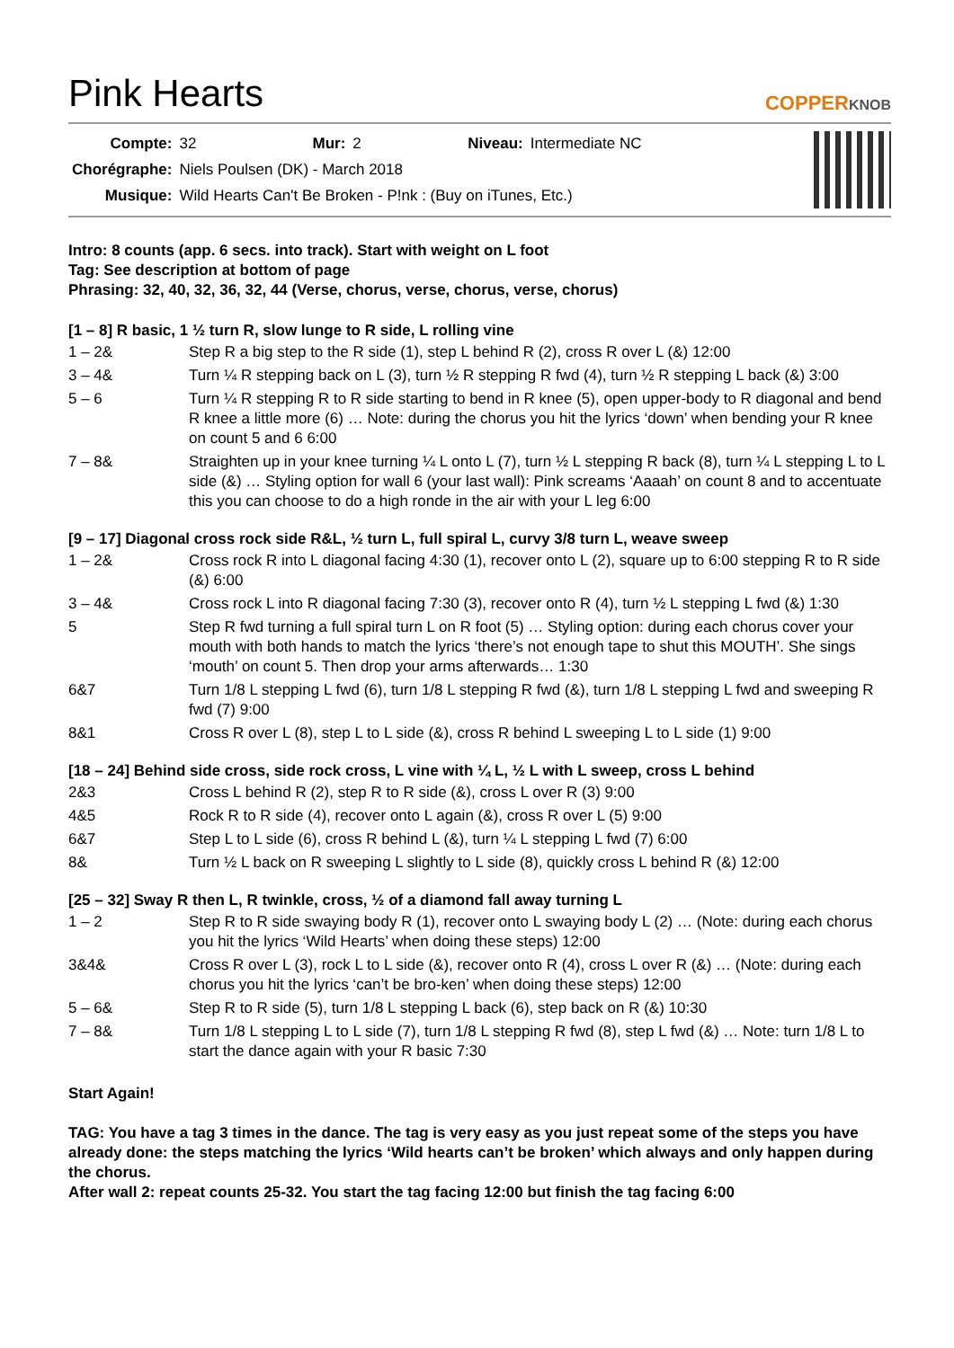Pink Hearts
COPPERKNOB
| Compte: | 32 | Mur: | 2 | Niveau: | Intermediate NC |
| Chorégraphe: | Niels Poulsen (DK) - March 2018 | | | | |
| Musique: | Wild Hearts Can't Be Broken - P!nk : (Buy on iTunes, Etc.) | | | | |
Intro: 8 counts (app. 6 secs. into track). Start with weight on L foot
Tag: See description at bottom of page
Phrasing: 32, 40, 32, 36, 32, 44 (Verse, chorus, verse, chorus, verse, chorus)
[1 – 8] R basic, 1 ½ turn R, slow lunge to R side, L rolling vine
| 1 – 2& | Step R a big step to the R side (1), step L behind R (2), cross R over L (&) 12:00 |
| 3 – 4& | Turn ¼ R stepping back on L (3), turn ½ R stepping R fwd (4), turn ½ R stepping L back (&) 3:00 |
| 5 – 6 | Turn ¼ R stepping R to R side starting to bend in R knee (5), open upper-body to R diagonal and bend R knee a little more (6) … Note: during the chorus you hit the lyrics ‘down’ when bending your R knee on count 5 and 6 6:00 |
| 7 – 8& | Straighten up in your knee turning ¼ L onto L (7), turn ½ L stepping R back (8), turn ¼ L stepping L to L side (&) … Styling option for wall 6 (your last wall): Pink screams ‘Aaaah’ on count 8 and to accentuate this you can choose to do a high ronde in the air with your L leg 6:00 |
[9 – 17] Diagonal cross rock side R&L, ½ turn L, full spiral L, curvy 3/8 turn L, weave sweep
| 1 – 2& | Cross rock R into L diagonal facing 4:30 (1), recover onto L (2), square up to 6:00 stepping R to R side (&) 6:00 |
| 3 – 4& | Cross rock L into R diagonal facing 7:30 (3), recover onto R (4), turn ½ L stepping L fwd (&) 1:30 |
| 5 | Step R fwd turning a full spiral turn L on R foot (5) … Styling option: during each chorus cover your mouth with both hands to match the lyrics ‘there’s not enough tape to shut this MOUTH’. She sings ‘mouth’ on count 5. Then drop your arms afterwards… 1:30 |
| 6&7 | Turn 1/8 L stepping L fwd (6), turn 1/8 L stepping R fwd (&), turn 1/8 L stepping L fwd and sweeping R fwd (7) 9:00 |
| 8&1 | Cross R over L (8), step L to L side (&), cross R behind L sweeping L to L side (1) 9:00 |
[18 – 24] Behind side cross, side rock cross, L vine with ¼ L, ½ L with L sweep, cross L behind
| 2&3 | Cross L behind R (2), step R to R side (&), cross L over R (3) 9:00 |
| 4&5 | Rock R to R side (4), recover onto L again (&), cross R over L (5) 9:00 |
| 6&7 | Step L to L side (6), cross R behind L (&), turn ¼ L stepping L fwd (7) 6:00 |
| 8& | Turn ½ L back on R sweeping L slightly to L side (8), quickly cross L behind R (&) 12:00 |
[25 – 32] Sway R then L, R twinkle, cross, ½ of a diamond fall away turning L
| 1 – 2 | Step R to R side swaying body R (1), recover onto L swaying body L (2) … (Note: during each chorus you hit the lyrics ‘Wild Hearts’ when doing these steps) 12:00 |
| 3&4& | Cross R over L (3), rock L to L side (&), recover onto R (4), cross L over R (&) … (Note: during each chorus you hit the lyrics ‘can’t be bro-ken’ when doing these steps) 12:00 |
| 5 – 6& | Step R to R side (5), turn 1/8 L stepping L back (6), step back on R (&) 10:30 |
| 7 – 8& | Turn 1/8 L stepping L to L side (7), turn 1/8 L stepping R fwd (8), step L fwd (&) … Note: turn 1/8 L to start the dance again with your R basic 7:30 |
Start Again!
TAG: You have a tag 3 times in the dance. The tag is very easy as you just repeat some of the steps you have already done: the steps matching the lyrics ‘Wild hearts can’t be broken’ which always and only happen during the chorus.
After wall 2: repeat counts 25-32. You start the tag facing 12:00 but finish the tag facing 6:00